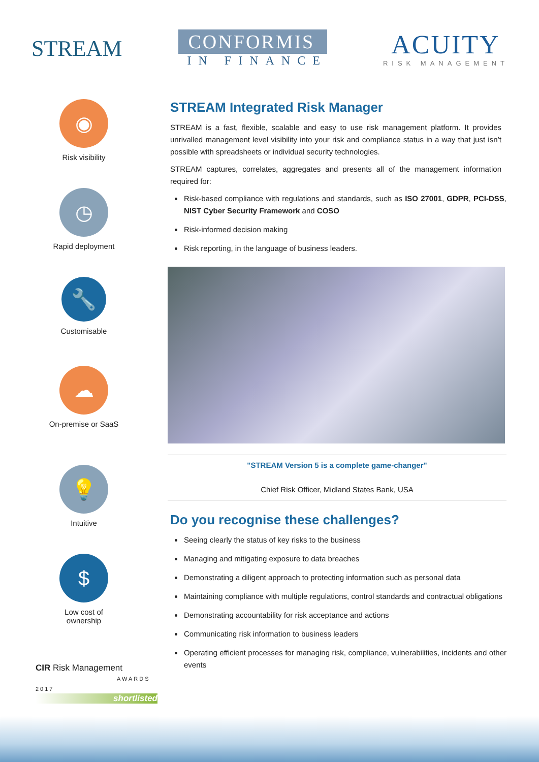STREAM
CONFORMIS
IN FINANCE
ACUITY
RISK MANAGEMENT
◉
Risk visibility
◷
Rapid deployment
🔧
Customisable
☁
On-premise or SaaS
💡
Intuitive
$
Low cost of
ownership
CIR Risk Management
AWARDS 2017
shortlisted
STREAM Integrated Risk Manager
STREAM is a fast, flexible, scalable and easy to use risk management platform. It provides unrivalled management level visibility into your risk and compliance status in a way that just isn’t possible with spreadsheets or individual security technologies.
STREAM captures, correlates, aggregates and presents all of the management information required for:
Risk-based compliance with regulations and standards, such as ISO 27001, GDPR, PCI-DSS, NIST Cyber Security Framework and COSO
Risk-informed decision making
Risk reporting, in the language of business leaders.
"STREAM Version 5 is a complete game-changer"
Chief Risk Officer, Midland States Bank, USA
Do you recognise these challenges?
Seeing clearly the status of key risks to the business
Managing and mitigating exposure to data breaches
Demonstrating a diligent approach to protecting information such as personal data
Maintaining compliance with multiple regulations, control standards and contractual obligations
Demonstrating accountability for risk acceptance and actions
Communicating risk information to business leaders
Operating efficient processes for managing risk, compliance, vulnerabilities, incidents and other events